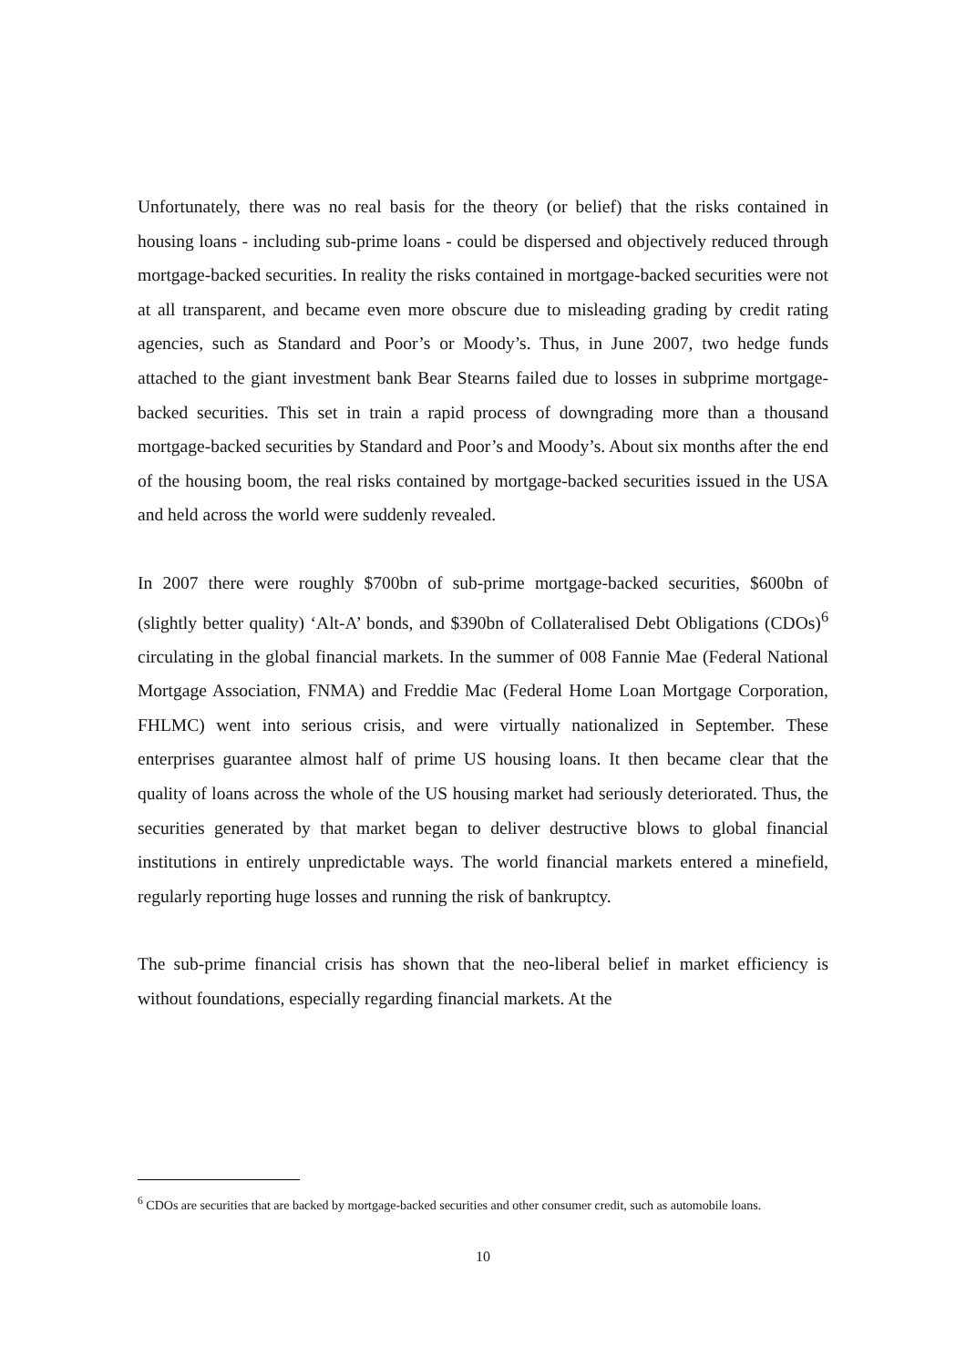Unfortunately, there was no real basis for the theory (or belief) that the risks contained in housing loans - including sub-prime loans - could be dispersed and objectively reduced through mortgage-backed securities. In reality the risks contained in mortgage-backed securities were not at all transparent, and became even more obscure due to misleading grading by credit rating agencies, such as Standard and Poor’s or Moody’s. Thus, in June 2007, two hedge funds attached to the giant investment bank Bear Stearns failed due to losses in subprime mortgage-backed securities. This set in train a rapid process of downgrading more than a thousand mortgage-backed securities by Standard and Poor’s and Moody’s. About six months after the end of the housing boom, the real risks contained by mortgage-backed securities issued in the USA and held across the world were suddenly revealed.
In 2007 there were roughly $700bn of sub-prime mortgage-backed securities, $600bn of (slightly better quality) ‘Alt-A’ bonds, and $390bn of Collateralised Debt Obligations (CDOs)<sup>6</sup> circulating in the global financial markets. In the summer of 008 Fannie Mae (Federal National Mortgage Association, FNMA) and Freddie Mac (Federal Home Loan Mortgage Corporation, FHLMC) went into serious crisis, and were virtually nationalized in September. These enterprises guarantee almost half of prime US housing loans. It then became clear that the quality of loans across the whole of the US housing market had seriously deteriorated. Thus, the securities generated by that market began to deliver destructive blows to global financial institutions in entirely unpredictable ways. The world financial markets entered a minefield, regularly reporting huge losses and running the risk of bankruptcy.
The sub-prime financial crisis has shown that the neo-liberal belief in market efficiency is without foundations, especially regarding financial markets. At the
<sup>6</sup> CDOs are securities that are backed by mortgage-backed securities and other consumer credit, such as automobile loans.
10